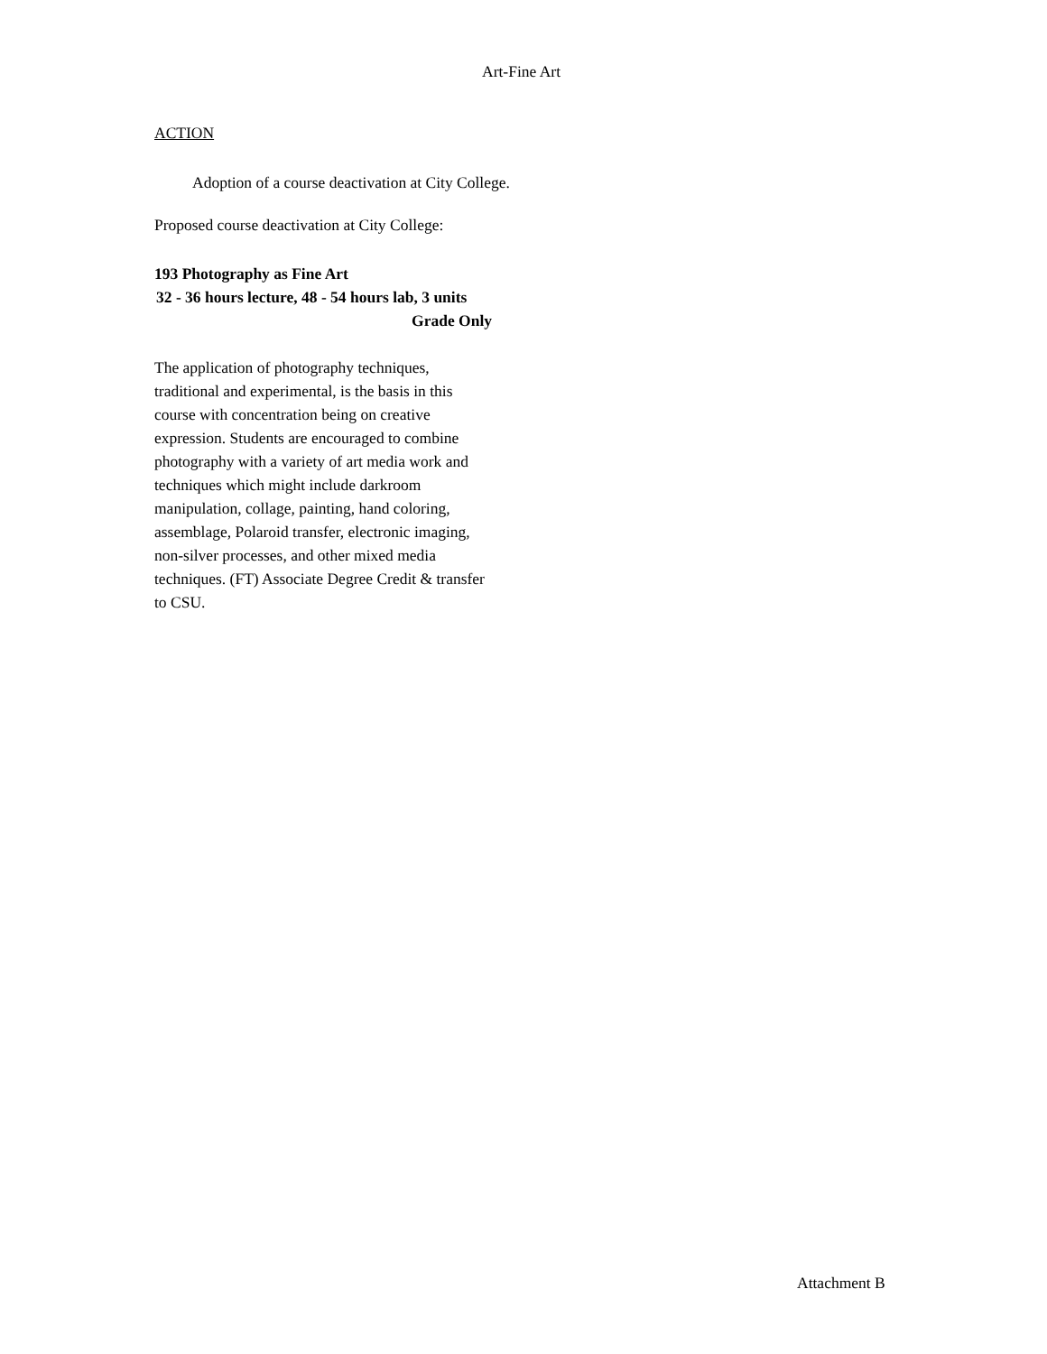Art-Fine Art
ACTION
Adoption of a course deactivation at City College.
Proposed course deactivation at City College:
193 Photography as Fine Art
32 - 36 hours lecture, 48 - 54 hours lab, 3 units
Grade Only
The application of photography techniques, traditional and experimental, is the basis in this course with concentration being on creative expression. Students are encouraged to combine photography with a variety of art media work and techniques which might include darkroom manipulation, collage, painting, hand coloring, assemblage, Polaroid transfer, electronic imaging, non-silver processes, and other mixed media techniques. (FT) Associate Degree Credit & transfer to CSU.
Attachment B